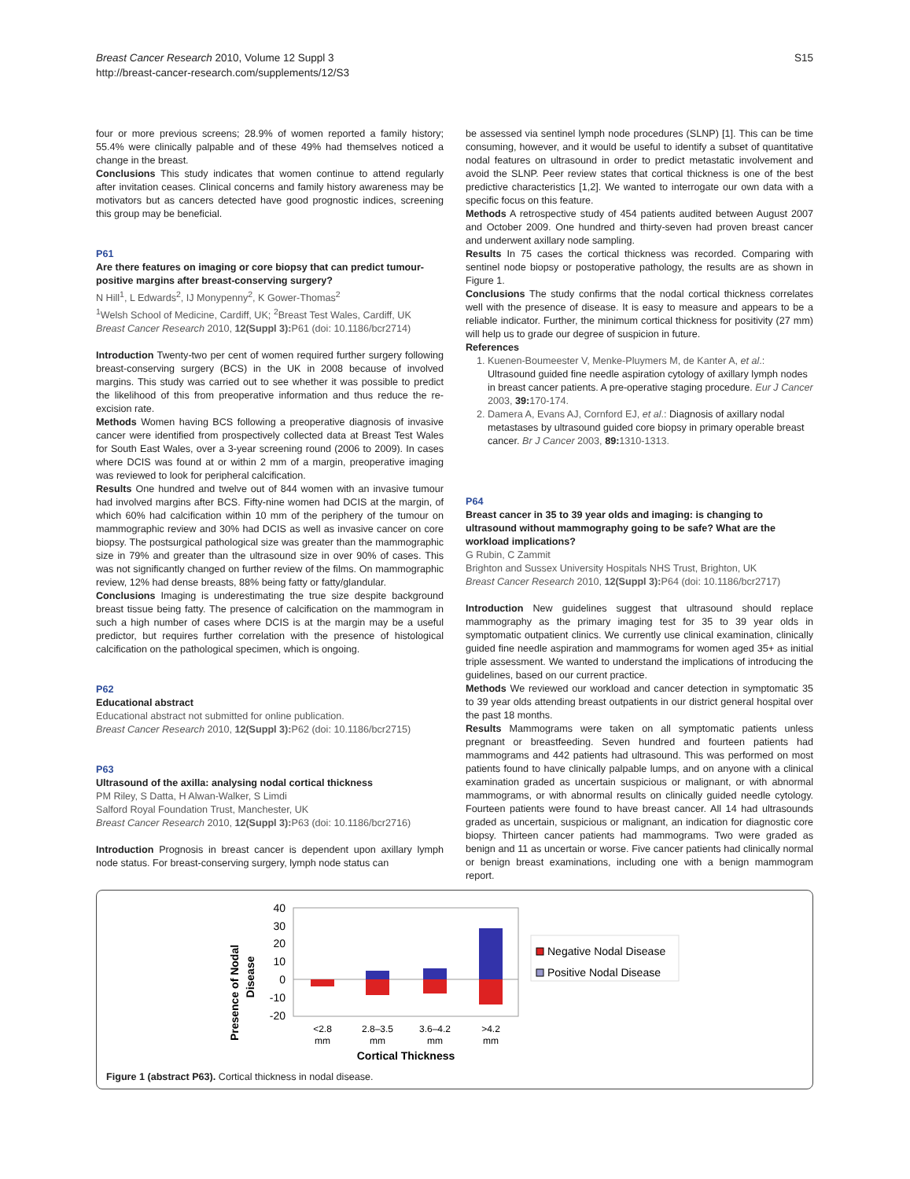S15 Breast Cancer Research 2010, Volume 12 Suppl 3
http://breast-cancer-research.com/supplements/12/S3
four or more previous screens; 28.9% of women reported a family history; 55.4% were clinically palpable and of these 49% had themselves noticed a change in the breast.
Conclusions This study indicates that women continue to attend regularly after invitation ceases. Clinical concerns and family history awareness may be motivators but as cancers detected have good prognostic indices, screening this group may be beneficial.
P61
Are there features on imaging or core biopsy that can predict tumour-positive margins after breast-conserving surgery?
N Hill<sup>1</sup>, L Edwards<sup>2</sup>, IJ Monypenny<sup>2</sup>, K Gower-Thomas<sup>2</sup>
<sup>1</sup> Welsh School of Medicine, Cardiff, UK; <sup>2</sup>Breast Test Wales, Cardiff, UK
Breast Cancer Research 2010, 12(Suppl 3): P61 (doi: 10.1186/bcr2714)
Introduction Twenty-two per cent of women required further surgery following breast-conserving surgery (BCS) in the UK in 2008 because of involved margins. This study was carried out to see whether it was possible to predict the likelihood of this from preoperative information and thus reduce the re-excision rate.
Methods Women having BCS following a preoperative diagnosis of invasive cancer were identified from prospectively collected data at Breast Test Wales for South East Wales, over a 3-year screening round (2006 to 2009). In cases where DCIS was found at or within 2 mm of a margin, preoperative imaging was reviewed to look for peripheral calcification.
Results One hundred and twelve out of 844 women with an invasive tumour had involved margins after BCS. Fifty-nine women had DCIS at the margin, of which 60% had calcification within 10 mm of the periphery of the tumour on mammographic review and 30% had DCIS as well as invasive cancer on core biopsy. The postsurgical pathological size was greater than the mammographic size in 79% and greater than the ultrasound size in over 90% of cases. This was not significantly changed on further review of the films. On mammographic review, 12% had dense breasts, 88% being fatty or fatty/glandular.
Conclusions Imaging is underestimating the true size despite background breast tissue being fatty. The presence of calcification on the mammogram in such a high number of cases where DCIS is at the margin may be a useful predictor, but requires further correlation with the presence of histological calcification on the pathological specimen, which is ongoing.
P62
Educational abstract
Educational abstract not submitted for online publication.
Breast Cancer Research 2010, 12(Suppl 3): P62 (doi: 10.1186/bcr2715)
P63
Ultrasound of the axilla: analysing nodal cortical thickness
PM Riley, S Datta, H Alwan-Walker, S Limdi
Salford Royal Foundation Trust, Manchester, UK
Breast Cancer Research 2010, 12(Suppl 3): P63 (doi: 10.1186/bcr2716)
Introduction Prognosis in breast cancer is dependent upon axillary lymph node status. For breast-conserving surgery, lymph node status can
be assessed via sentinel lymph node procedures (SLNP) [1]. This can be time consuming, however, and it would be useful to identify a subset of quantitative nodal features on ultrasound in order to predict metastatic involvement and avoid the SLNP. Peer review states that cortical thickness is one of the best predictive characteristics [1,2]. We wanted to interrogate our own data with a specific focus on this feature.
Methods A retrospective study of 454 patients audited between August 2007 and October 2009. One hundred and thirty-seven had proven breast cancer and underwent axillary node sampling.
Results In 75 cases the cortical thickness was recorded. Comparing with sentinel node biopsy or postoperative pathology, the results are as shown in Figure 1.
Conclusions The study confirms that the nodal cortical thickness correlates well with the presence of disease. It is easy to measure and appears to be a reliable indicator. Further, the minimum cortical thickness for positivity (27 mm) will help us to grade our degree of suspicion in future.
References
1. Kuenen-Boumeester V, Menke-Pluymers M, de Kanter A, et al.: Ultrasound guided fine needle aspiration cytology of axillary lymph nodes in breast cancer patients. A pre-operative staging procedure. Eur J Cancer 2003, 39: 170-174.
2. Damera A, Evans AJ, Cornford EJ, et al.: Diagnosis of axillary nodal metastases by ultrasound guided core biopsy in primary operable breast cancer. Br J Cancer 2003, 89: 1310-1313.
P64
Breast cancer in 35 to 39 year olds and imaging: is changing to ultrasound without mammography going to be safe? What are the workload implications?
G Rubin, C Zammit
Brighton and Sussex University Hospitals NHS Trust, Brighton, UK
Breast Cancer Research 2010, 12(Suppl 3): P64 (doi: 10.1186/bcr2717)
Introduction New guidelines suggest that ultrasound should replace mammography as the primary imaging test for 35 to 39 year olds in symptomatic outpatient clinics. We currently use clinical examination, clinically guided fine needle aspiration and mammograms for women aged 35+ as initial triple assessment. We wanted to understand the implications of introducing the guidelines, based on our current practice.
Methods We reviewed our workload and cancer detection in symptomatic 35 to 39 year olds attending breast outpatients in our district general hospital over the past 18 months.
Results Mammograms were taken on all symptomatic patients unless pregnant or breastfeeding. Seven hundred and fourteen patients had mammograms and 442 patients had ultrasound. This was performed on most patients found to have clinically palpable lumps, and on anyone with a clinical examination graded as uncertain suspicious or malignant, or with abnormal mammograms, or with abnormal results on clinically guided needle cytology. Fourteen patients were found to have breast cancer. All 14 had ultrasounds graded as uncertain, suspicious or malignant, an indication for diagnostic core biopsy. Thirteen cancer patients had mammograms. Two were graded as benign and 11 as uncertain or worse. Five cancer patients had clinically normal or benign breast examinations, including one with a benign mammogram report.
Presence of Nodal
Disease
40
30
20
10
0
-10
-20
<2.8
mm
2.8–3.5
mm
3.6–4.2
mm
>4.2
mm
Cortical Thickness
Negative Nodal Disease
Positive Nodal Disease
Figure 1 (abstract P63). Cortical thickness in nodal disease.